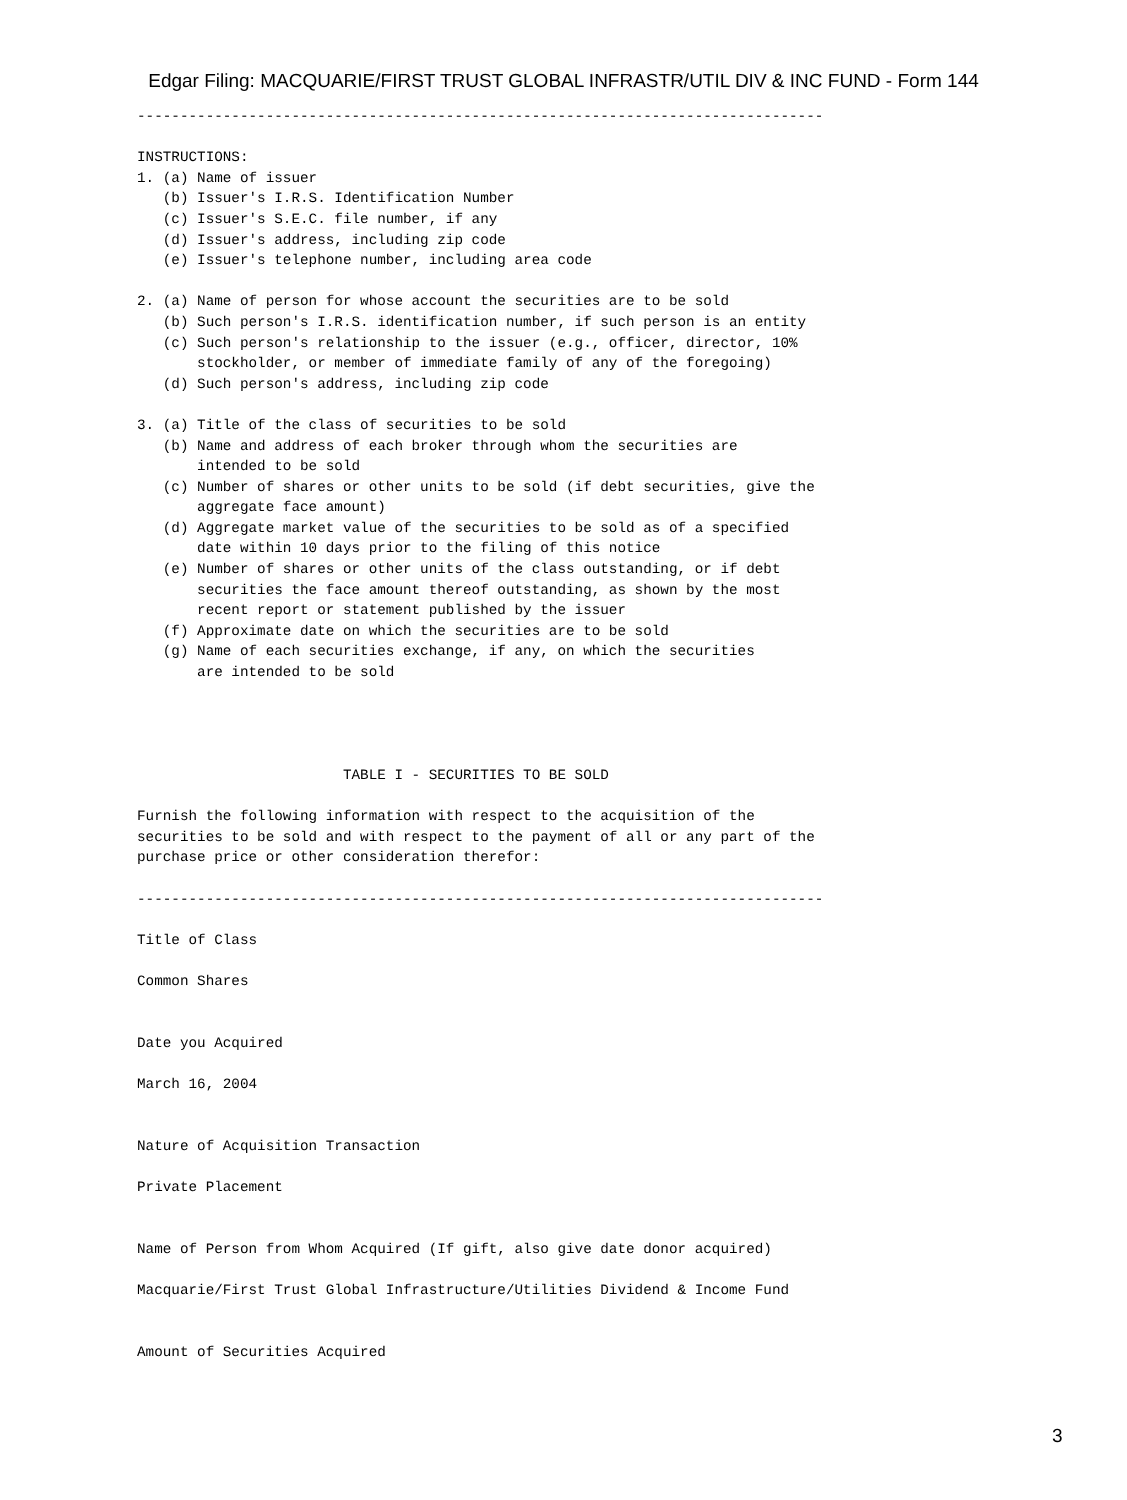Edgar Filing: MACQUARIE/FIRST TRUST GLOBAL INFRASTR/UTIL DIV & INC FUND - Form 144
--------------------------------------------------------------------------------

INSTRUCTIONS:
1. (a) Name of issuer
   (b) Issuer's I.R.S. Identification Number
   (c) Issuer's S.E.C. file number, if any
   (d) Issuer's address, including zip code
   (e) Issuer's telephone number, including area code

2. (a) Name of person for whose account the securities are to be sold
   (b) Such person's I.R.S. identification number, if such person is an entity
   (c) Such person's relationship to the issuer (e.g., officer, director, 10%
       stockholder, or member of immediate family of any of the foregoing)
   (d) Such person's address, including zip code

3. (a) Title of the class of securities to be sold
   (b) Name and address of each broker through whom the securities are
       intended to be sold
   (c) Number of shares or other units to be sold (if debt securities, give the
       aggregate face amount)
   (d) Aggregate market value of the securities to be sold as of a specified
       date within 10 days prior to the filing of this notice
   (e) Number of shares or other units of the class outstanding, or if debt
       securities the face amount thereof outstanding, as shown by the most
       recent report or statement published by the issuer
   (f) Approximate date on which the securities are to be sold
   (g) Name of each securities exchange, if any, on which the securities
       are intended to be sold




                        TABLE I - SECURITIES TO BE SOLD

Furnish the following information with respect to the acquisition of the
securities to be sold and with respect to the payment of all or any part of the
purchase price or other consideration therefor:

--------------------------------------------------------------------------------

Title of Class

Common Shares


Date you Acquired

March 16, 2004


Nature of Acquisition Transaction

Private Placement


Name of Person from Whom Acquired (If gift, also give date donor acquired)

Macquarie/First Trust Global Infrastructure/Utilities Dividend & Income Fund


Amount of Securities Acquired
3